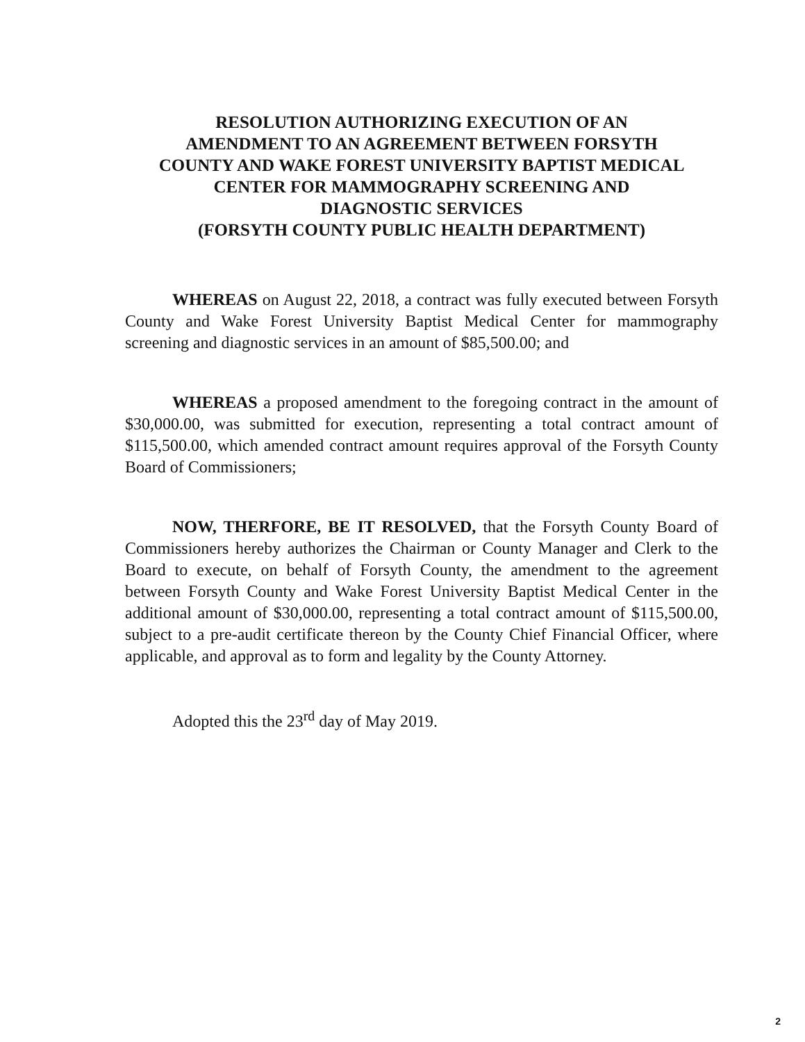RESOLUTION AUTHORIZING EXECUTION OF AN
AMENDMENT TO AN AGREEMENT BETWEEN FORSYTH
COUNTY AND WAKE FOREST UNIVERSITY BAPTIST MEDICAL
CENTER FOR MAMMOGRAPHY SCREENING AND
DIAGNOSTIC SERVICES
(FORSYTH COUNTY PUBLIC HEALTH DEPARTMENT)
WHEREAS on August 22, 2018, a contract was fully executed between Forsyth County and Wake Forest University Baptist Medical Center for mammography screening and diagnostic services in an amount of $85,500.00; and
WHEREAS a proposed amendment to the foregoing contract in the amount of $30,000.00, was submitted for execution, representing a total contract amount of $115,500.00, which amended contract amount requires approval of the Forsyth County Board of Commissioners;
NOW, THERFORE, BE IT RESOLVED, that the Forsyth County Board of Commissioners hereby authorizes the Chairman or County Manager and Clerk to the Board to execute, on behalf of Forsyth County, the amendment to the agreement between Forsyth County and Wake Forest University Baptist Medical Center in the additional amount of $30,000.00, representing a total contract amount of $115,500.00, subject to a pre-audit certificate thereon by the County Chief Financial Officer, where applicable, and approval as to form and legality by the County Attorney.
Adopted this the 23<sup>rd</sup> day of May 2019.
2